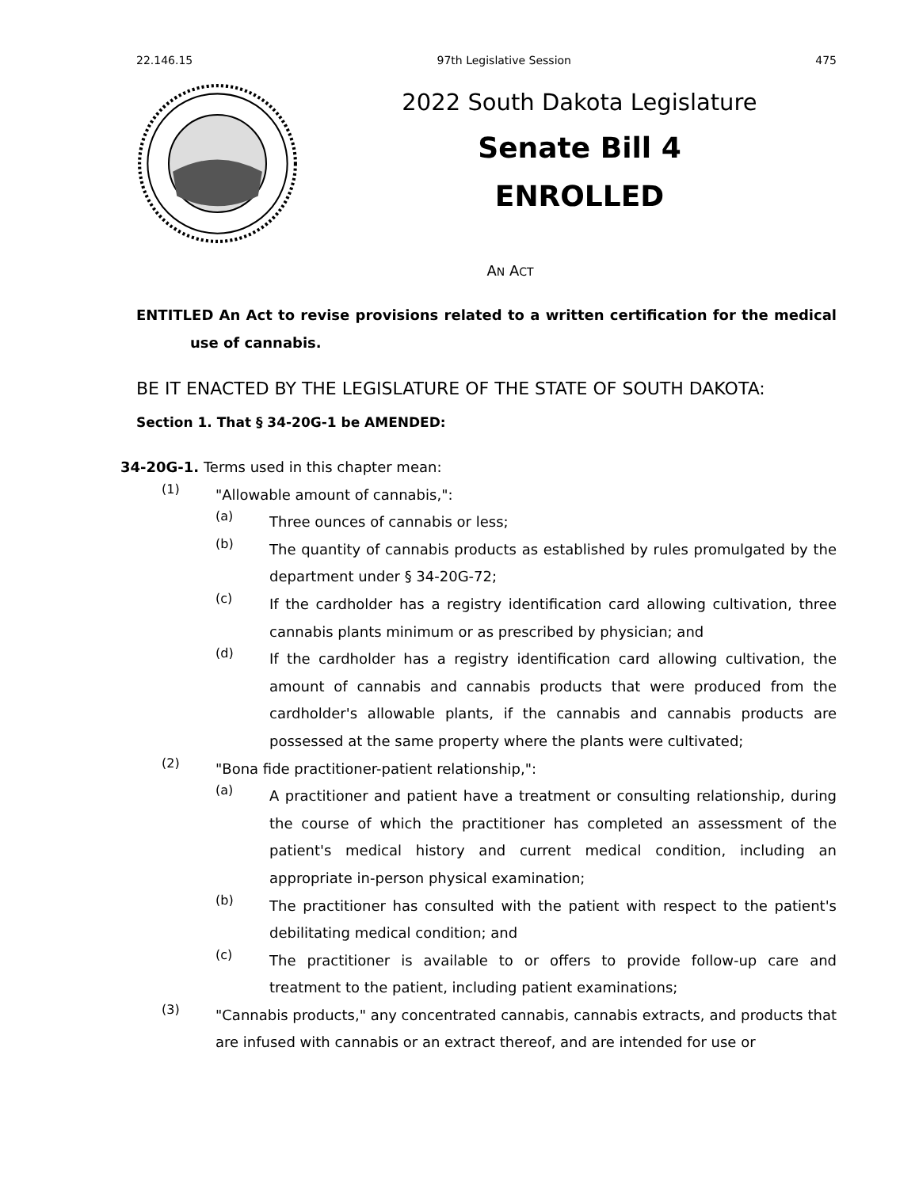22.146.15 97th Legislative Session 475
2022 South Dakota Legislature
Senate Bill 4
ENROLLED
AN ACT
ENTITLED An Act to revise provisions related to a written certification for the medical use of cannabis.
BE IT ENACTED BY THE LEGISLATURE OF THE STATE OF SOUTH DAKOTA:
Section 1. That § 34-20G-1 be AMENDED:
34-20G-1. Terms used in this chapter mean:
(1)
"Allowable amount of cannabis,":
(a)
Three ounces of cannabis or less;
(b)
The quantity of cannabis products as established by rules promulgated by the department under § 34-20G-72;
(c)
If the cardholder has a registry identification card allowing cultivation, three cannabis plants minimum or as prescribed by physician; and
(d)
If the cardholder has a registry identification card allowing cultivation, the amount of cannabis and cannabis products that were produced from the cardholder's allowable plants, if the cannabis and cannabis products are possessed at the same property where the plants were cultivated;
(2)
"Bona fide practitioner-patient relationship,":
(a)
A practitioner and patient have a treatment or consulting relationship, during the course of which the practitioner has completed an assessment of the patient's medical history and current medical condition, including an appropriate in-person physical examination;
(b)
The practitioner has consulted with the patient with respect to the patient's debilitating medical condition; and
(c)
The practitioner is available to or offers to provide follow-up care and treatment to the patient, including patient examinations;
(3)
"Cannabis products," any concentrated cannabis, cannabis extracts, and products that are infused with cannabis or an extract thereof, and are intended for use or